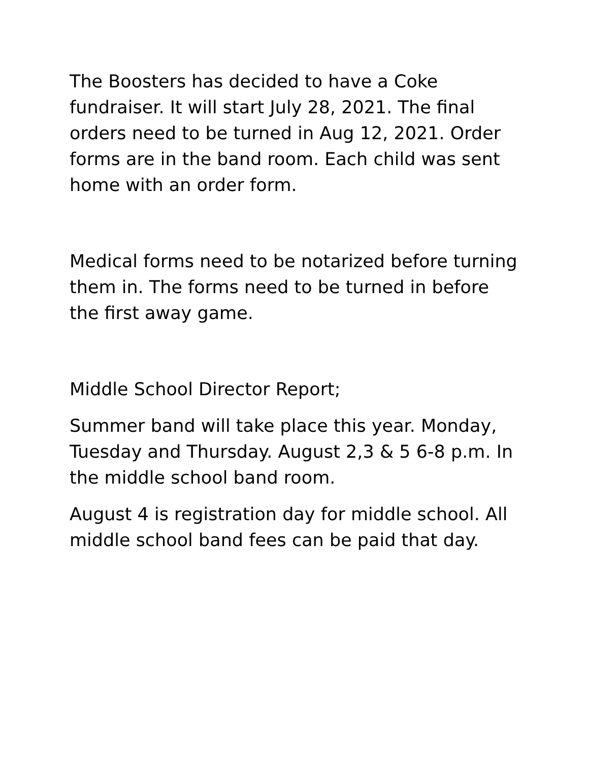The Boosters has decided to have a Coke fundraiser. It will start July 28, 2021. The final orders need to be turned in Aug 12, 2021. Order forms are in the band room. Each child was sent home with an order form.
Medical forms need to be notarized before turning them in. The forms need to be turned in before the first away game.
Middle School Director Report;
Summer band will take place this year. Monday, Tuesday and Thursday. August 2,3 & 5 6-8 p.m. In the middle school band room.
August 4 is registration day for middle school. All middle school band fees can be paid that day.